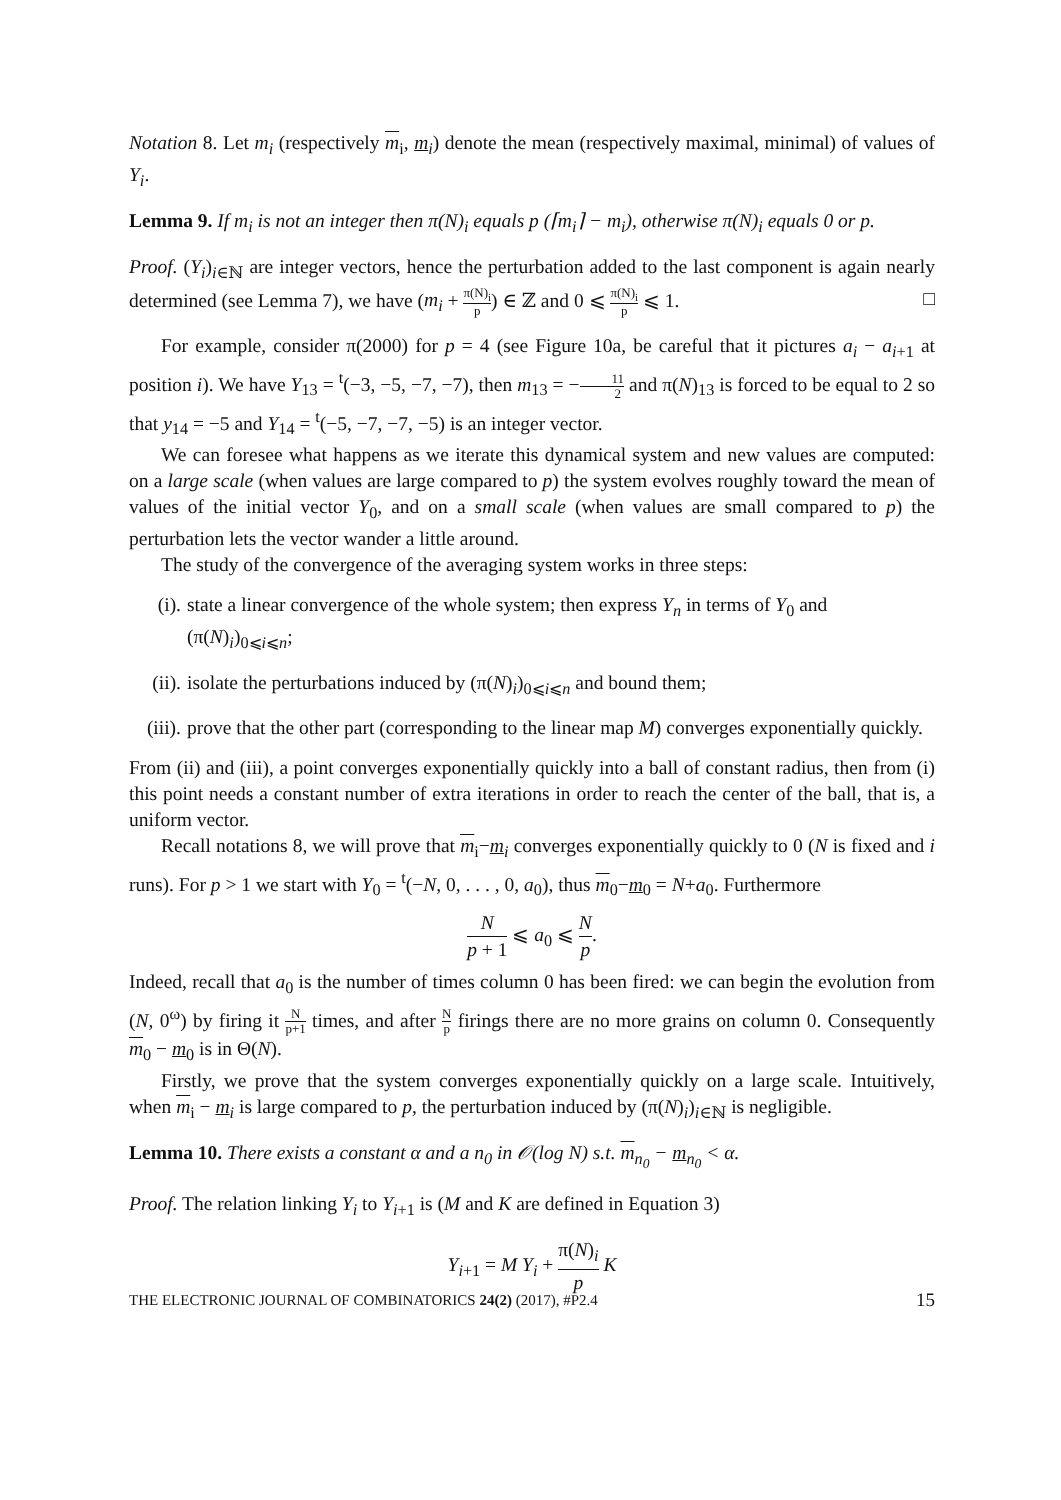Notation 8. Let m<sub>i</sub> (respectively m<sub>i</sub>, m<sub>i</sub>) denote the mean (respectively maximal, minimal) of values of Y<sub>i</sub>.
Lemma 9. If m<sub>i</sub> is not an integer then π(N)<sub>i</sub> equals p (⌈m<sub>i</sub>⌉ − m<sub>i</sub>), otherwise π(N)<sub>i</sub> equals 0 or p.
Proof. (Y<sub>i</sub>)<sub>i∈ℕ</sub> are integer vectors, hence the perturbation added to the last component is again nearly determined (see Lemma 7), we have (m<sub>i</sub> + π(N)<sub>i</sub> p) ∈ ℤ and 0 ⩽ π(N)<sub>i</sub> p ⩽ 1. □
For example, consider π(2000) for p = 4 (see Figure 10a, be careful that it pictures a<sub>i</sub> − a<sub>i+1</sub> at position i). We have Y<sub>13</sub> = <sup>t</sup>(−3, −5, −7, −7), then m<sub>13</sub> = −11 2 and π(N)<sub>13</sub> is forced to be equal to 2 so that y<sub>14</sub> = −5 and Y<sub>14</sub> = <sup>t</sup>(−5, −7, −7, −5) is an integer vector.
We can foresee what happens as we iterate this dynamical system and new values are computed: on a large scale (when values are large compared to p) the system evolves roughly toward the mean of values of the initial vector Y<sub>0</sub>, and on a small scale (when values are small compared to p) the perturbation lets the vector wander a little around.
The study of the convergence of the averaging system works in three steps:
(i). state a linear convergence of the whole system; then express Y<sub>n</sub> in terms of Y<sub>0</sub> and (π(N)<sub>i</sub>)<sub>0⩽i⩽n</sub>;
(ii). isolate the perturbations induced by (π(N)<sub>i</sub>)<sub>0⩽i⩽n</sub> and bound them;
(iii). prove that the other part (corresponding to the linear map M) converges exponentially quickly.
From (ii) and (iii), a point converges exponentially quickly into a ball of constant radius, then from (i) this point needs a constant number of extra iterations in order to reach the center of the ball, that is, a uniform vector.
Recall notations 8, we will prove that m<sub>i</sub>−m<sub>i</sub> converges exponentially quickly to 0 (N is fixed and i runs). For p > 1 we start with Y<sub>0</sub> = <sup>t</sup>(−N, 0, . . . , 0, a<sub>0</sub>), thus m<sub>0</sub>−m<sub>0</sub> = N+a<sub>0</sub>. Furthermore
Np + 1 ⩽ a<sub>0</sub> ⩽ N p.
Indeed, recall that a<sub>0</sub> is the number of times column 0 has been fired: we can begin the evolution from (N, 0<sup>ω</sup>) by firing it N p+1 times, and after N p firings there are no more grains on column 0. Consequently m<sub>0</sub> − m<sub>0</sub> is in Θ(N).
Firstly, we prove that the system converges exponentially quickly on a large scale. Intuitively, when m<sub>i</sub> − m<sub>i</sub> is large compared to p, the perturbation induced by (π(N)<sub>i</sub>)<sub>i∈ℕ</sub> is negligible.
Lemma 10. There exists a constant α and a n<sub>0</sub> in 𝒪(log N) s.t. m<sub>n<sub>0</sub></sub> − m<sub>n<sub>0</sub></sub> < α.
Proof. The relation linking Y<sub>i</sub> to Y<sub>i+1</sub> is (M and K are defined in Equation 3)
Y<sub>i+1</sub> = M Y<sub>i</sub> + π(N)<sub>i</sub> p K
THE ELECTRONIC JOURNAL OF COMBINATORICS 24(2) (2017), #P2.4 15